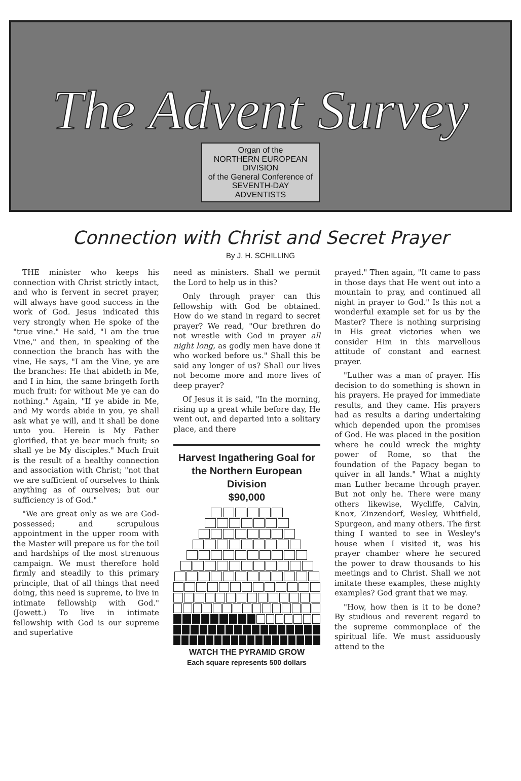The Advent Survey
Organ of the
NORTHERN EUROPEAN
DIVISION
of the General Conference of
SEVENTH-DAY
ADVENTISTS
Connection with Christ and Secret Prayer
By J. H. SCHILLING
THE minister who keeps his connection with Christ strictly intact, and who is fervent in secret prayer, will always have good success in the work of God. Jesus indicated this very strongly when He spoke of the "true vine." He said, "I am the true Vine," and then, in speaking of the connection the branch has with the vine, He says, "I am the Vine, ye are the branches: He that abideth in Me, and I in him, the same bringeth forth much fruit: for without Me ye can do nothing." Again, "If ye abide in Me, and My words abide in you, ye shall ask what ye will, and it shall be done unto you. Herein is My Father glorified, that ye bear much fruit; so shall ye be My disciples." Much fruit is the result of a healthy connection and association with Christ; "not that we are sufficient of ourselves to think anything as of ourselves; but our sufficiency is of God."
"We are great only as we are God-possessed; and scrupulous appointment in the upper room with the Master will prepare us for the toil and hardships of the most strenuous campaign. We must therefore hold firmly and steadily to this primary principle, that of all things that need doing, this need is supreme, to live in intimate fellowship with God." (Jowett.) To live in intimate fellowship with God is our supreme and superlative
need as ministers. Shall we permit the Lord to help us in this?
Only through prayer can this fellowship with God be obtained. How do we stand in regard to secret prayer? We read, "Our brethren do not wrestle with God in prayer all night long, as godly men have done it who worked before us." Shall this be said any longer of us? Shall our lives not become more and more lives of deep prayer?
Of Jesus it is said, "In the morning, rising up a great while before day, He went out, and departed into a solitary place, and there
Harvest Ingathering Goal for the Northern European Division
$90,000
WATCH THE PYRAMID GROW
Each square represents 500 dollars
prayed." Then again, "It came to pass in those days that He went out into a mountain to pray, and continued all night in prayer to God." Is this not a wonderful example set for us by the Master? There is nothing surprising in His great victories when we consider Him in this marvellous attitude of constant and earnest prayer.
"Luther was a man of prayer. His decision to do something is shown in his prayers. He prayed for immediate results, and they came. His prayers had as results a daring undertaking which depended upon the promises of God. He was placed in the position where he could wreck the mighty power of Rome, so that the foundation of the Papacy began to quiver in all lands." What a mighty man Luther became through prayer. But not only he. There were many others likewise, Wycliffe, Calvin, Knox, Zinzendorf, Wesley, Whitfield, Spurgeon, and many others. The first thing I wanted to see in Wesley's house when I visited it, was his prayer chamber where he secured the power to draw thousands to his meetings and to Christ. Shall we not imitate these examples, these mighty examples? God grant that we may.
"How, how then is it to be done? By studious and reverent regard to the supreme commonplace of the spiritual life. We must assiduously attend to the